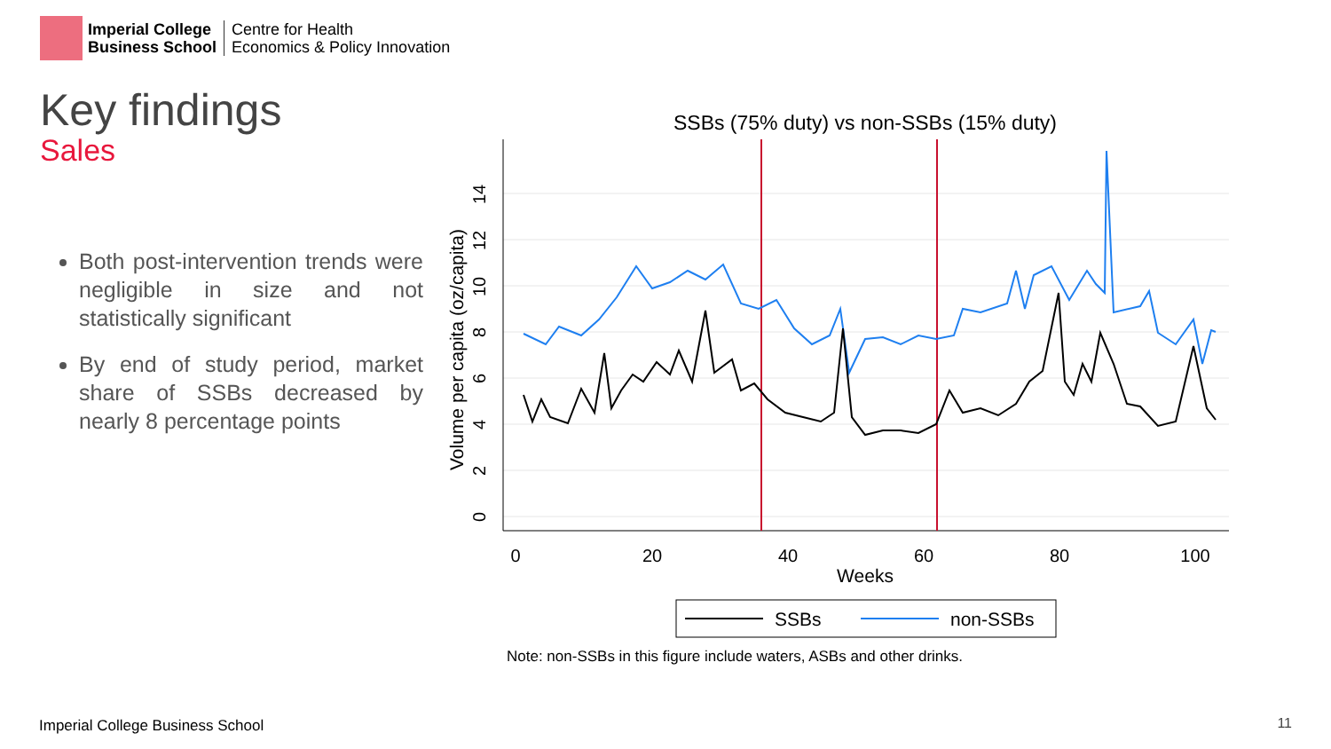Imperial College
Business School
Centre for Health
Economics & Policy Innovation
Key findings
Sales
Both post-intervention trends were negligible in size and not statistically significant
By end of study period, market share of SSBs decreased by nearly 8 percentage points
SSBs (75% duty) vs non-SSBs (15% duty)
0
20
40
60
80
100
0
2
4
6
8
10
12
14
Volume per capita (oz/capita)
Weeks
SSBs
non-SSBs
Note: non-SSBs in this figure include waters, ASBs and other drinks.
Imperial College Business School
11